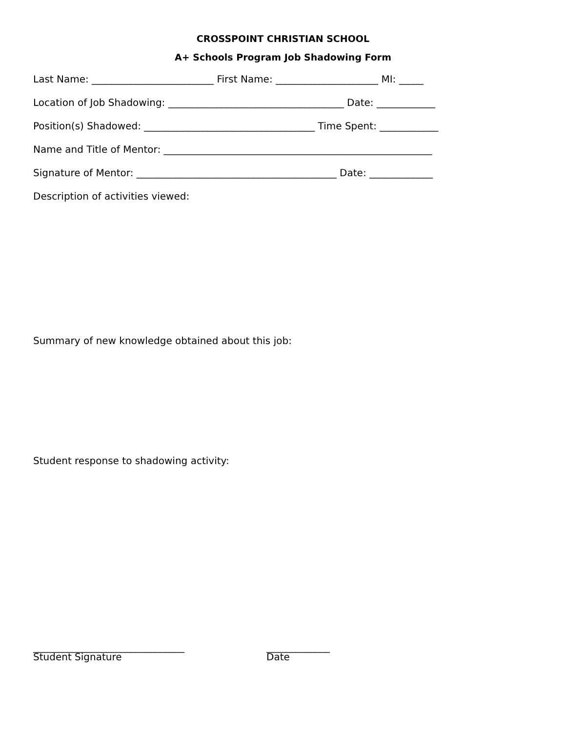CROSSPOINT CHRISTIAN SCHOOL
A+ Schools Program Job Shadowing Form
Last Name: _________________________ First Name: _____________________ MI: _____
Location of Job Shadowing: ____________________________________ Date: ____________
Position(s) Shadowed: ___________________________________ Time Spent: ____________
Name and Title of Mentor: _______________________________________________________
Signature of Mentor: _________________________________________ Date: _____________
Description of activities viewed:
Summary of new knowledge obtained about this job:
Student response to shadowing activity:
_______________________________
Student Signature
_____________
Date